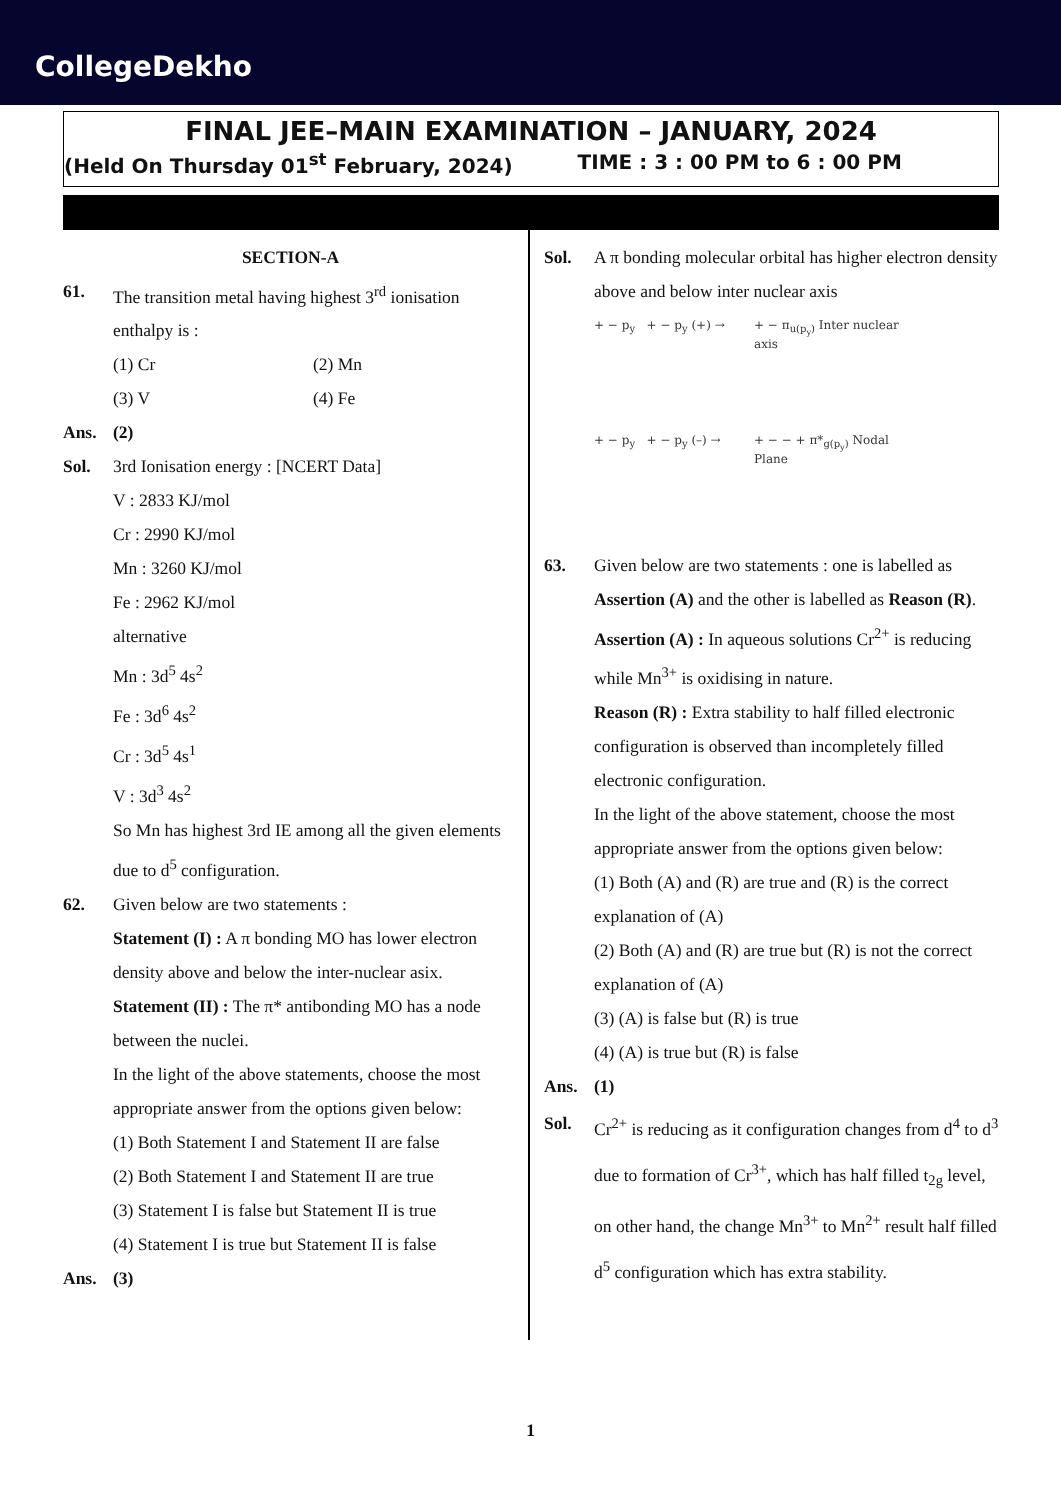CollegeDekho
FINAL JEE–MAIN EXAMINATION – JANUARY, 2024
(Held On Thursday 01<sup>st</sup> February, 2024) TIME : 3 : 00 PM to 6 : 00 PM
SECTION-A
61. The transition metal having highest 3<sup>rd</sup> ionisation enthalpy is :
(1) Cr (2) Mn
(3) V (4) Fe
Ans. (2)
Sol. 3rd Ionisation energy : [NCERT Data]
V : 2833 KJ/mol
Cr : 2990 KJ/mol
Mn : 3260 KJ/mol
Fe : 2962 KJ/mol
alternative
Mn : 3d<sup>5</sup> 4s<sup>2</sup>
Fe : 3d<sup>6</sup> 4s<sup>2</sup>
Cr : 3d<sup>5</sup> 4s<sup>1</sup>
V : 3d<sup>3</sup> 4s<sup>2</sup>
So Mn has highest 3rd IE among all the given elements due to d<sup>5</sup> configuration.
62. Given below are two statements :
Statement (I) : A π bonding MO has lower electron density above and below the inter-nuclear asix.
Statement (II) : The π* antibonding MO has a node between the nuclei.
In the light of the above statements, choose the most appropriate answer from the options given below:
(1) Both Statement I and Statement II are false
(2) Both Statement I and Statement II are true
(3) Statement I is false but Statement II is true
(4) Statement I is true but Statement II is false
Ans. (3)
Sol. A π bonding molecular orbital has higher electron density above and below inter nuclear axis
+ − p<sub>y</sub> + − p<sub>y</sub> (+) →
+ − π<sub>u(p<sub>y</sub>)</sub> Inter nuclear axis
+ − p<sub>y</sub> + − p<sub>y</sub> (–) →
+ − − + π*<sub>g(p<sub>y</sub>)</sub> Nodal Plane
63. Given below are two statements : one is labelled as Assertion (A) and the other is labelled as Reason (R).
Assertion (A) : In aqueous solutions Cr<sup>2+</sup> is reducing while Mn<sup>3+</sup> is oxidising in nature.
Reason (R) : Extra stability to half filled electronic configuration is observed than incompletely filled electronic configuration.
In the light of the above statement, choose the most appropriate answer from the options given below:
(1) Both (A) and (R) are true and (R) is the correct explanation of (A)
(2) Both (A) and (R) are true but (R) is not the correct explanation of (A)
(3) (A) is false but (R) is true
(4) (A) is true but (R) is false
Ans. (1)
Sol. Cr<sup>2+</sup> is reducing as it configuration changes from d<sup>4</sup> to d<sup>3</sup> due to formation of Cr<sup>3+</sup>, which has half filled t<sub>2g</sub> level, on other hand, the change Mn<sup>3+</sup> to Mn<sup>2+</sup> result half filled d<sup>5</sup> configuration which has extra stability.
1